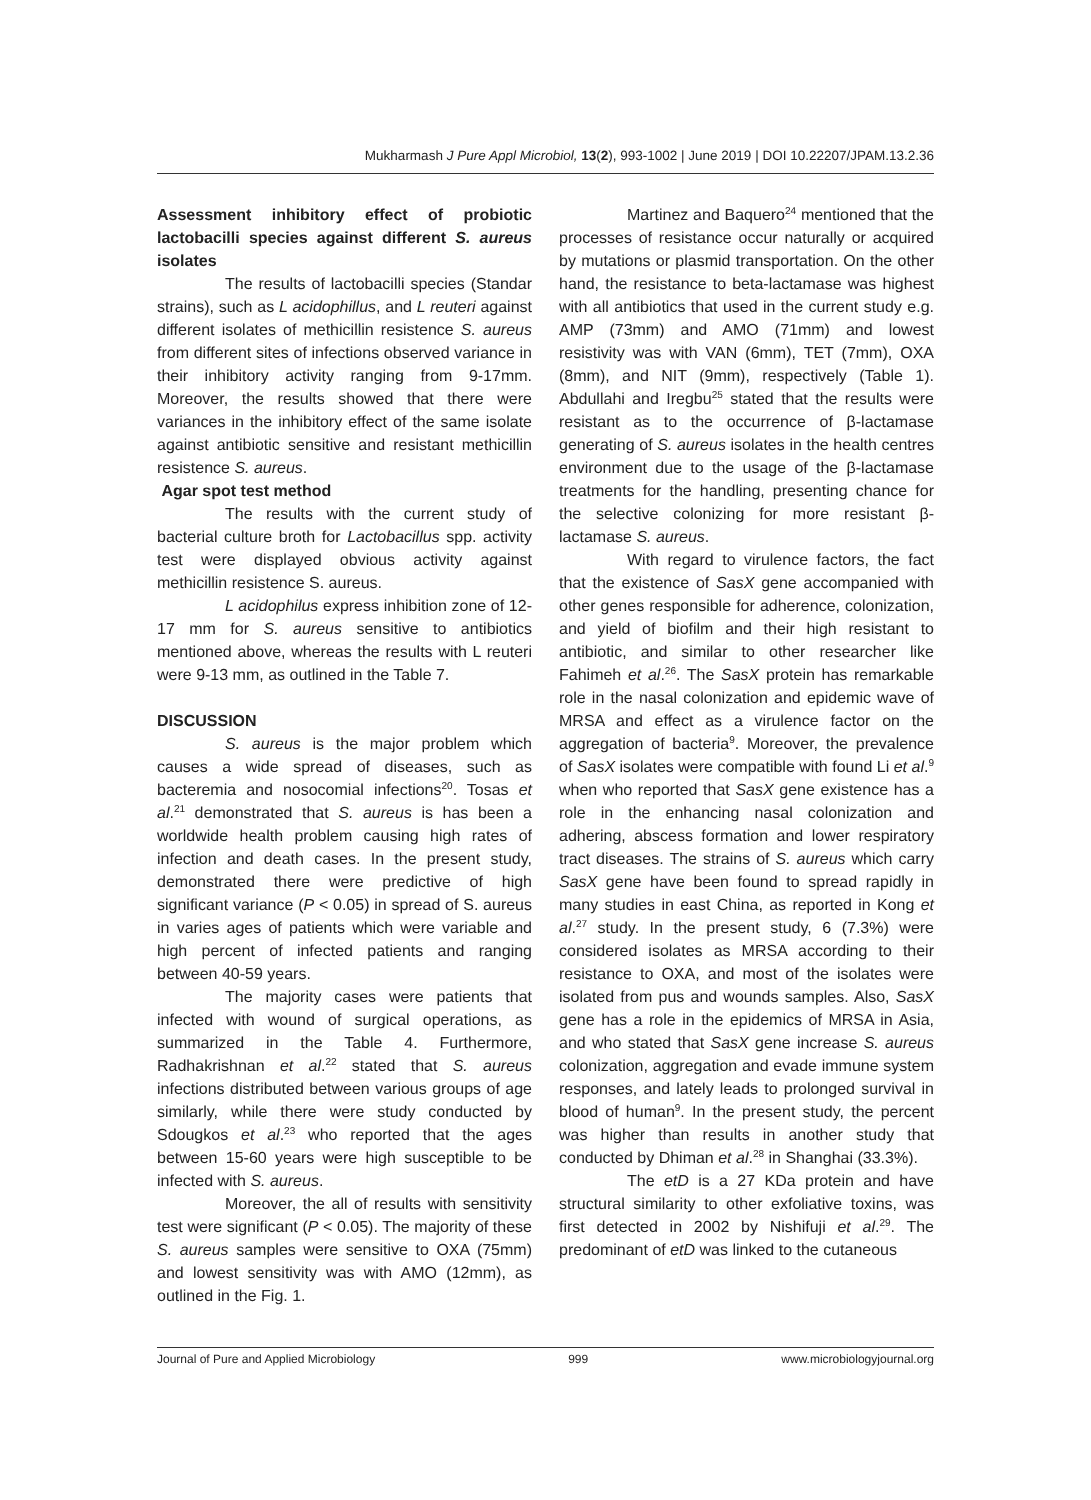Mukharmash J Pure Appl Microbiol, 13(2), 993-1002 | June 2019 | DOI 10.22207/JPAM.13.2.36
Assessment inhibitory effect of probiotic lactobacilli species against different S. aureus isolates
The results of lactobacilli species (Standar strains), such as L acidophillus, and L reuteri against different isolates of methicillin resistence S. aureus from different sites of infections observed variance in their inhibitory activity ranging from 9-17mm. Moreover, the results showed that there were variances in the inhibitory effect of the same isolate against antibiotic sensitive and resistant methicillin resistence S. aureus.
Agar spot test method
The results with the current study of bacterial culture broth for Lactobacillus spp. activity test were displayed obvious activity against methicillin resistence S. aureus.
L acidophilus express inhibition zone of 12-17 mm for S. aureus sensitive to antibiotics mentioned above, whereas the results with L reuteri were 9-13 mm, as outlined in the Table 7.
DISCUSSION
S. aureus is the major problem which causes a wide spread of diseases, such as bacteremia and nosocomial infections<sup>20</sup>. Tosas et al.<sup>21</sup> demonstrated that S. aureus is has been a worldwide health problem causing high rates of infection and death cases. In the present study, demonstrated there were predictive of high significant variance (P < 0.05) in spread of S. aureus in varies ages of patients which were variable and high percent of infected patients and ranging between 40-59 years.
The majority cases were patients that infected with wound of surgical operations, as summarized in the Table 4. Furthermore, Radhakrishnan et al.<sup>22</sup> stated that S. aureus infections distributed between various groups of age similarly, while there were study conducted by Sdougkos et al.<sup>23</sup> who reported that the ages between 15-60 years were high susceptible to be infected with S. aureus.
Moreover, the all of results with sensitivity test were significant (P < 0.05). The majority of these S. aureus samples were sensitive to OXA (75mm) and lowest sensitivity was with AMO (12mm), as outlined in the Fig. 1.
Martinez and Baquero<sup>24</sup> mentioned that the processes of resistance occur naturally or acquired by mutations or plasmid transportation. On the other hand, the resistance to beta-lactamase was highest with all antibiotics that used in the current study e.g. AMP (73mm) and AMO (71mm) and lowest resistivity was with VAN (6mm), TET (7mm), OXA (8mm), and NIT (9mm), respectively (Table 1). Abdullahi and Iregbu<sup>25</sup> stated that the results were resistant as to the occurrence of β-lactamase generating of S. aureus isolates in the health centres environment due to the usage of the β-lactamase treatments for the handling, presenting chance for the selective colonizing for more resistant β-lactamase S. aureus.
With regard to virulence factors, the fact that the existence of SasX gene accompanied with other genes responsible for adherence, colonization, and yield of biofilm and their high resistant to antibiotic, and similar to other researcher like Fahimeh et al.<sup>26</sup>. The SasX protein has remarkable role in the nasal colonization and epidemic wave of MRSA and effect as a virulence factor on the aggregation of bacteria<sup>9</sup>. Moreover, the prevalence of SasX isolates were compatible with found Li et al.<sup>9</sup> when who reported that SasX gene existence has a role in the enhancing nasal colonization and adhering, abscess formation and lower respiratory tract diseases. The strains of S. aureus which carry SasX gene have been found to spread rapidly in many studies in east China, as reported in Kong et al.<sup>27</sup> study. In the present study, 6 (7.3%) were considered isolates as MRSA according to their resistance to OXA, and most of the isolates were isolated from pus and wounds samples. Also, SasX gene has a role in the epidemics of MRSA in Asia, and who stated that SasX gene increase S. aureus colonization, aggregation and evade immune system responses, and lately leads to prolonged survival in blood of human<sup>9</sup>. In the present study, the percent was higher than results in another study that conducted by Dhiman et al.<sup>28</sup> in Shanghai (33.3%).
The etD is a 27 KDa protein and have structural similarity to other exfoliative toxins, was first detected in 2002 by Nishifuji et al.<sup>29</sup>. The predominant of etD was linked to the cutaneous
Journal of Pure and Applied Microbiology 999 www.microbiologyjournal.org